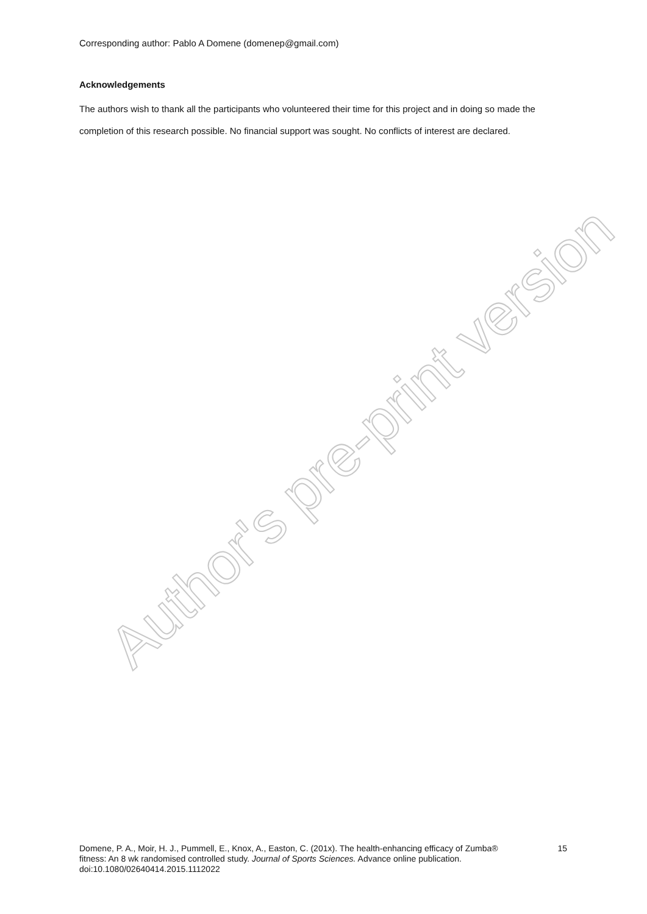Corresponding author: Pablo A Domene (domenep@gmail.com)
Acknowledgements
The authors wish to thank all the participants who volunteered their time for this project and in doing so made the completion of this research possible. No financial support was sought. No conflicts of interest are declared.
Author's pre-print version
Domene, P. A., Moir, H. J., Pummell, E., Knox, A., Easton, C. (201x). The health-enhancing efficacy of Zumba® fitness: An 8 wk randomised controlled study. Journal of Sports Sciences. Advance online publication. doi:10.1080/02640414.2015.1112022
15